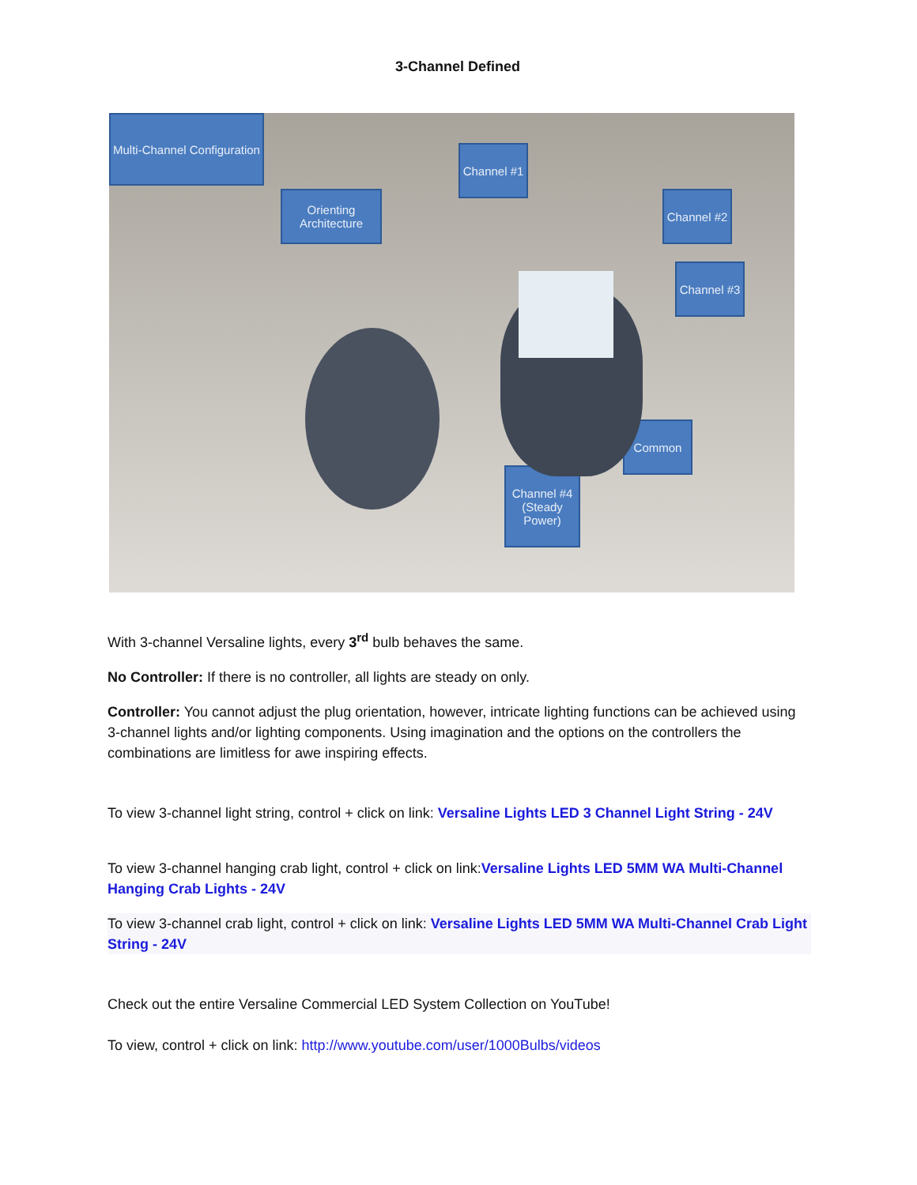3-Channel Defined
Multi-Channel Configuration
Orienting Architecture
Channel #1
Channel #2
Channel #3
Common
Channel #4 (Steady Power)
With 3-channel Versaline lights, every 3<sup>rd</sup> bulb behaves the same.
No Controller: If there is no controller, all lights are steady on only.
Controller: You cannot adjust the plug orientation, however, intricate lighting functions can be achieved using 3-channel lights and/or lighting components. Using imagination and the options on the controllers the combinations are limitless for awe inspiring effects.
To view 3-channel light string, control + click on link: Versaline Lights LED 3 Channel Light String - 24V
To view 3-channel hanging crab light, control + click on link:Versaline Lights LED 5MM WA Multi-Channel Hanging Crab Lights - 24V
To view 3-channel crab light, control + click on link: Versaline Lights LED 5MM WA Multi-Channel Crab Light String - 24V
Check out the entire Versaline Commercial LED System Collection on YouTube!
To view, control + click on link: http://www.youtube.com/user/1000Bulbs/videos